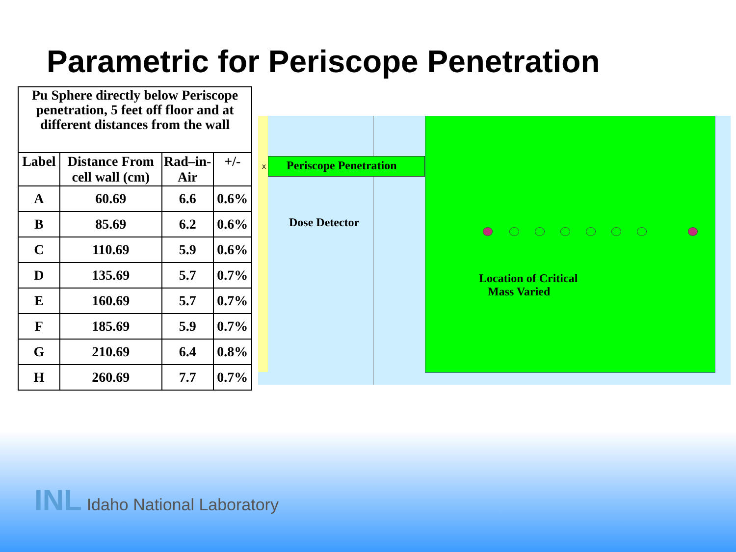Parametric for Periscope Penetration
| Pu Sphere directly below Periscope penetration, 5 feet off floor and at different distances from the wall | | | |
| Label | Distance From cell wall (cm) | Rad–in-Air | +/- |
| A | 60.69 | 6.6 | 0.6% |
| B | 85.69 | 6.2 | 0.6% |
| C | 110.69 | 5.9 | 0.6% |
| D | 135.69 | 5.7 | 0.7% |
| E | 160.69 | 5.7 | 0.7% |
| F | 185.69 | 5.9 | 0.7% |
| G | 210.69 | 6.4 | 0.8% |
| H | 260.69 | 7.7 | 0.7% |
x Periscope Penetration
Dose Detector
Location of Critical
Mass Varied
INL Idaho National Laboratory